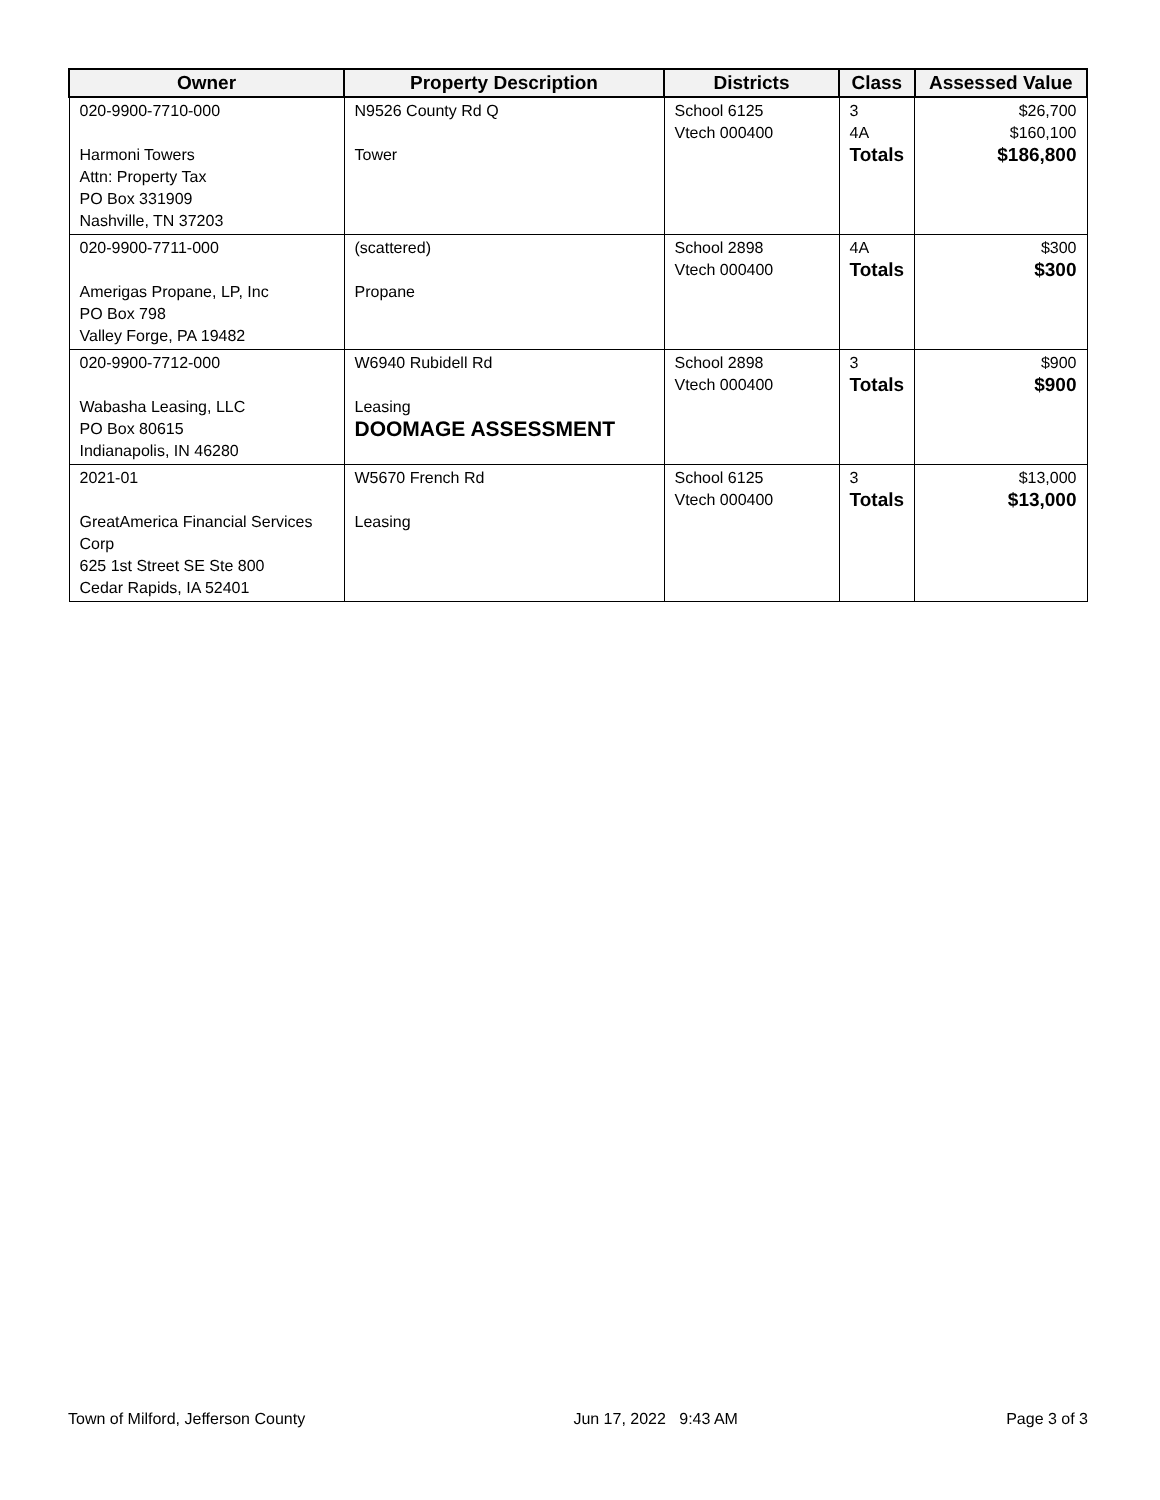| Owner | Property Description | Districts | Class | Assessed Value |
| --- | --- | --- | --- | --- |
| 020-9900-7710-000 Harmoni Towers Attn: Property Tax PO Box 331909 Nashville, TN 37203 | N9526 County Rd Q Tower | School 6125 Vtech 000400 | 3 4A Totals | $26,700 $160,100 $186,800 |
| 020-9900-7711-000 Amerigas Propane, LP, Inc PO Box 798 Valley Forge, PA 19482 | (scattered) Propane | School 2898 Vtech 000400 | 4A Totals | $300 $300 |
| 020-9900-7712-000 Wabasha Leasing, LLC PO Box 80615 Indianapolis, IN 46280 | W6940 Rubidell Rd Leasing DOOMAGE ASSESSMENT | School 2898 Vtech 000400 | 3 Totals | $900 $900 |
| 2021-01 GreatAmerica Financial Services Corp 625 1st Street SE Ste 800 Cedar Rapids, IA 52401 | W5670 French Rd Leasing | School 6125 Vtech 000400 | 3 Totals | $13,000 $13,000 |
Town of Milford, Jefferson County Jun 17, 2022 9:43 AM Page 3 of 3